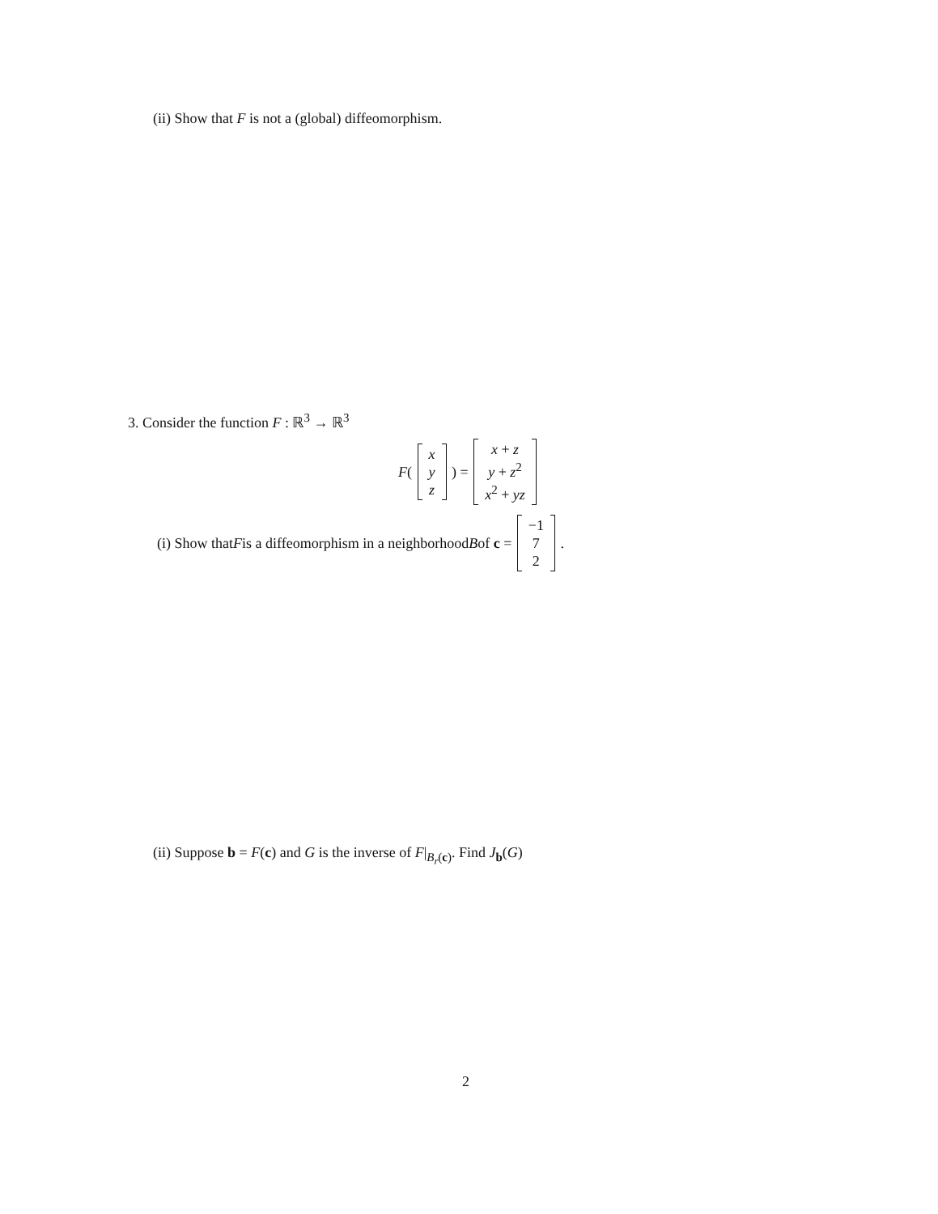(ii) Show that F is not a (global) diffeomorphism.
3. Consider the function F : ℝ<sup>3</sup> → ℝ<sup>3</sup>
F ( x
y
z ) = x + z
y + z<sup>2</sup>
x<sup>2</sup> + yz
(i) Show that F is a diffeomorphism in a neighborhood B of c = −1
7
2 .
(ii) Suppose b = F(c) and G is the inverse of F|<sub>B<sub>r</sub>(c)</sub>. Find J<sub>b</sub>(G)
2